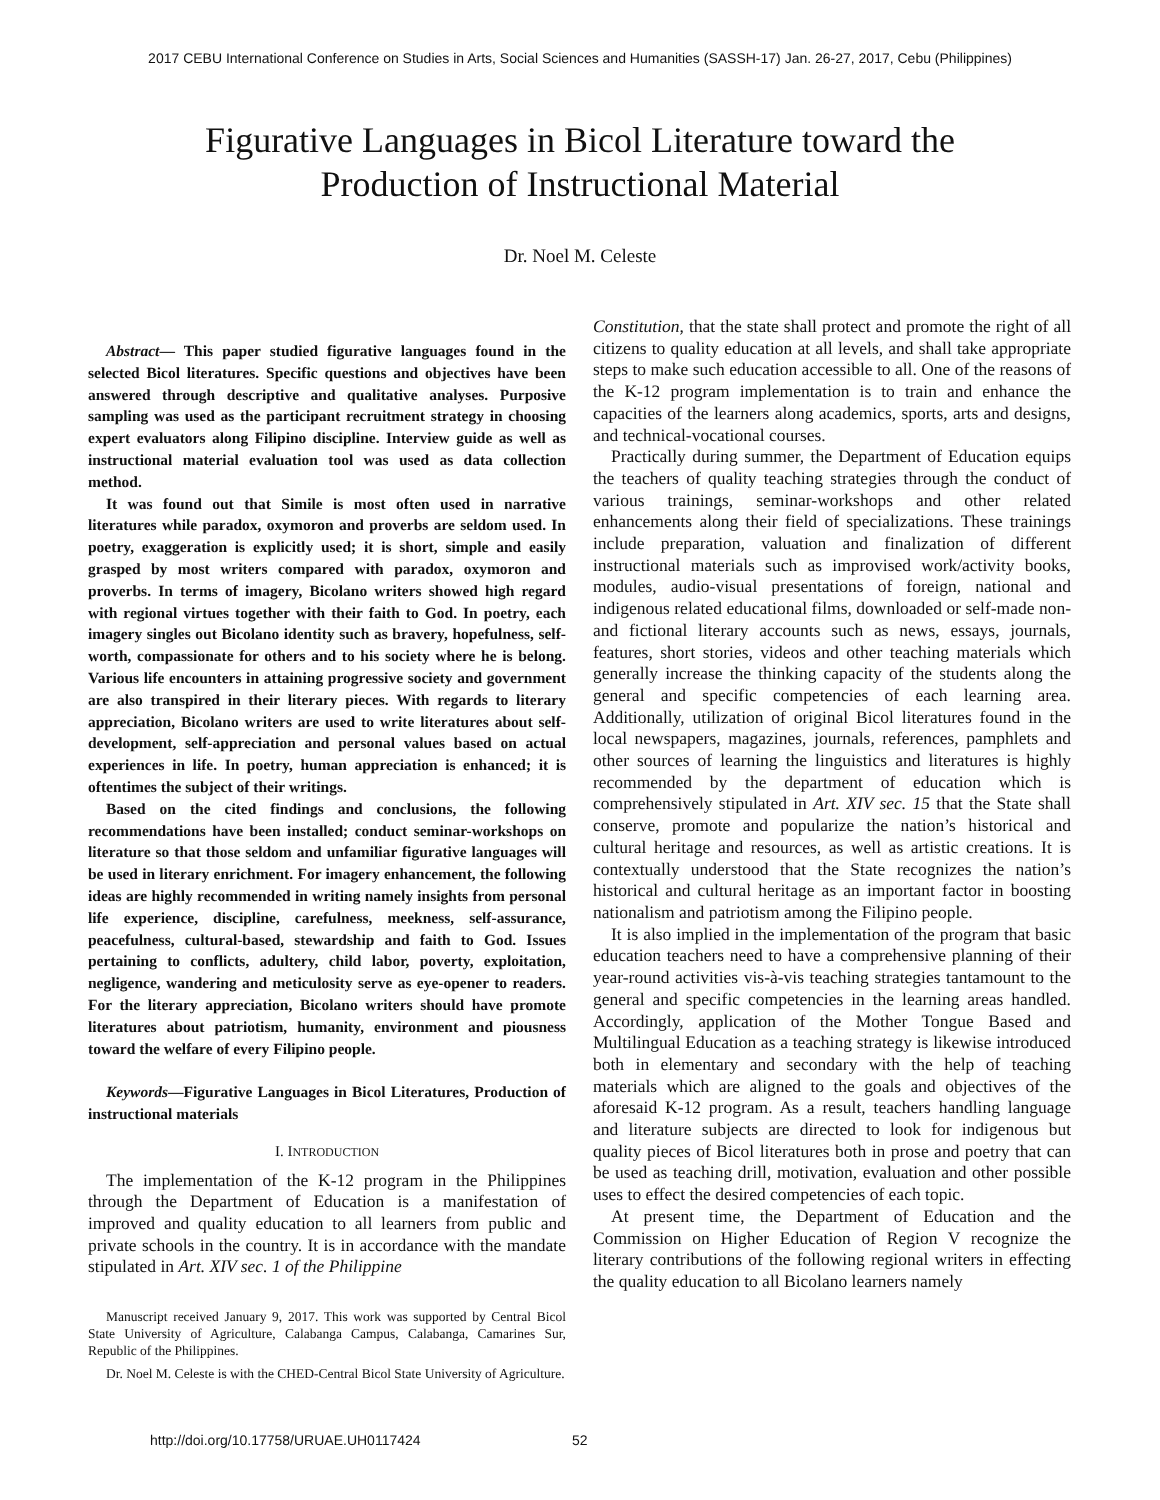2017 CEBU International Conference on Studies in Arts, Social Sciences and Humanities (SASSH-17) Jan. 26-27, 2017, Cebu (Philippines)
Figurative Languages in Bicol Literature toward the
Production of Instructional Material
Dr. Noel M. Celeste
Abstract— This paper studied figurative languages found in the selected Bicol literatures. Specific questions and objectives have been answered through descriptive and qualitative analyses. Purposive sampling was used as the participant recruitment strategy in choosing expert evaluators along Filipino discipline. Interview guide as well as instructional material evaluation tool was used as data collection method.
It was found out that Simile is most often used in narrative literatures while paradox, oxymoron and proverbs are seldom used. In poetry, exaggeration is explicitly used; it is short, simple and easily grasped by most writers compared with paradox, oxymoron and proverbs. In terms of imagery, Bicolano writers showed high regard with regional virtues together with their faith to God. In poetry, each imagery singles out Bicolano identity such as bravery, hopefulness, self-worth, compassionate for others and to his society where he is belong. Various life encounters in attaining progressive society and government are also transpired in their literary pieces. With regards to literary appreciation, Bicolano writers are used to write literatures about self-development, self-appreciation and personal values based on actual experiences in life. In poetry, human appreciation is enhanced; it is oftentimes the subject of their writings.
Based on the cited findings and conclusions, the following recommendations have been installed; conduct seminar-workshops on literature so that those seldom and unfamiliar figurative languages will be used in literary enrichment. For imagery enhancement, the following ideas are highly recommended in writing namely insights from personal life experience, discipline, carefulness, meekness, self-assurance, peacefulness, cultural-based, stewardship and faith to God. Issues pertaining to conflicts, adultery, child labor, poverty, exploitation, negligence, wandering and meticulosity serve as eye-opener to readers. For the literary appreciation, Bicolano writers should have promote literatures about patriotism, humanity, environment and piousness toward the welfare of every Filipino people.
Keywords—Figurative Languages in Bicol Literatures, Production of instructional materials
I. INTRODUCTION
The implementation of the K-12 program in the Philippines through the Department of Education is a manifestation of improved and quality education to all learners from public and private schools in the country. It is in accordance with the mandate stipulated in Art. XIV sec. 1 of the Philippine
Manuscript received January 9, 2017. This work was supported by Central Bicol State University of Agriculture, Calabanga Campus, Calabanga, Camarines Sur, Republic of the Philippines.
Dr. Noel M. Celeste is with the CHED-Central Bicol State University of Agriculture.
Constitution, that the state shall protect and promote the right of all citizens to quality education at all levels, and shall take appropriate steps to make such education accessible to all. One of the reasons of the K-12 program implementation is to train and enhance the capacities of the learners along academics, sports, arts and designs, and technical-vocational courses.
Practically during summer, the Department of Education equips the teachers of quality teaching strategies through the conduct of various trainings, seminar-workshops and other related enhancements along their field of specializations. These trainings include preparation, valuation and finalization of different instructional materials such as improvised work/activity books, modules, audio-visual presentations of foreign, national and indigenous related educational films, downloaded or self-made non- and fictional literary accounts such as news, essays, journals, features, short stories, videos and other teaching materials which generally increase the thinking capacity of the students along the general and specific competencies of each learning area. Additionally, utilization of original Bicol literatures found in the local newspapers, magazines, journals, references, pamphlets and other sources of learning the linguistics and literatures is highly recommended by the department of education which is comprehensively stipulated in Art. XIV sec. 15 that the State shall conserve, promote and popularize the nation’s historical and cultural heritage and resources, as well as artistic creations. It is contextually understood that the State recognizes the nation’s historical and cultural heritage as an important factor in boosting nationalism and patriotism among the Filipino people.
It is also implied in the implementation of the program that basic education teachers need to have a comprehensive planning of their year-round activities vis-à-vis teaching strategies tantamount to the general and specific competencies in the learning areas handled. Accordingly, application of the Mother Tongue Based and Multilingual Education as a teaching strategy is likewise introduced both in elementary and secondary with the help of teaching materials which are aligned to the goals and objectives of the aforesaid K-12 program. As a result, teachers handling language and literature subjects are directed to look for indigenous but quality pieces of Bicol literatures both in prose and poetry that can be used as teaching drill, motivation, evaluation and other possible uses to effect the desired competencies of each topic.
At present time, the Department of Education and the Commission on Higher Education of Region V recognize the literary contributions of the following regional writers in effecting the quality education to all Bicolano learners namely
http://doi.org/10.17758/URUAE.UH0117424
52